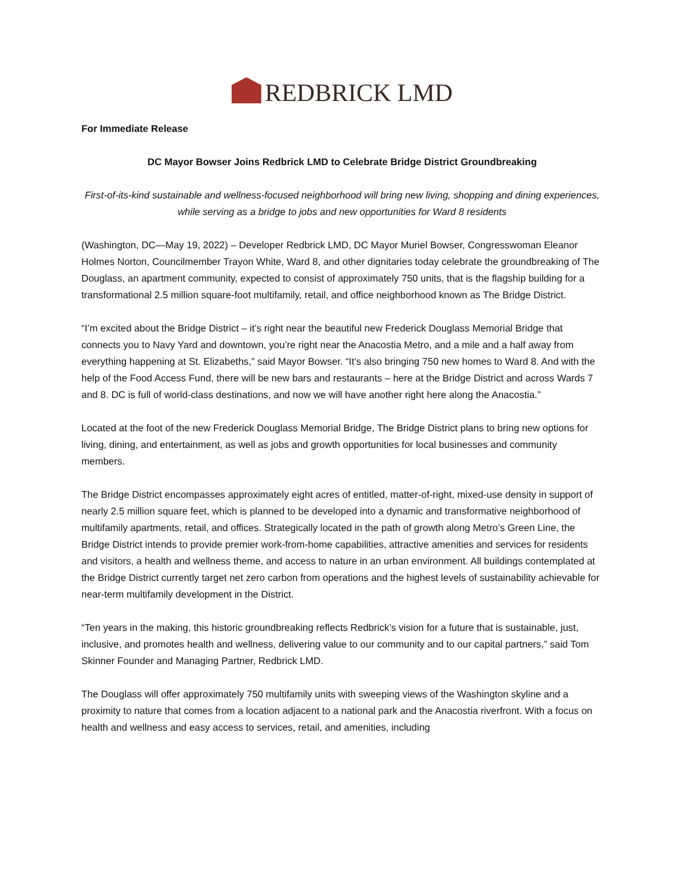REDBRICK LMD
For Immediate Release
DC Mayor Bowser Joins Redbrick LMD to Celebrate Bridge District Groundbreaking
First-of-its-kind sustainable and wellness-focused neighborhood will bring new living, shopping and dining experiences, while serving as a bridge to jobs and new opportunities for Ward 8 residents
(Washington, DC—May 19, 2022) – Developer Redbrick LMD, DC Mayor Muriel Bowser, Congresswoman Eleanor Holmes Norton, Councilmember Trayon White, Ward 8, and other dignitaries today celebrate the groundbreaking of The Douglass, an apartment community, expected to consist of approximately 750 units, that is the flagship building for a transformational 2.5 million square-foot multifamily, retail, and office neighborhood known as The Bridge District.
“I’m excited about the Bridge District – it’s right near the beautiful new Frederick Douglass Memorial Bridge that connects you to Navy Yard and downtown, you’re right near the Anacostia Metro, and a mile and a half away from everything happening at St. Elizabeths,” said Mayor Bowser. “It’s also bringing 750 new homes to Ward 8. And with the help of the Food Access Fund, there will be new bars and restaurants – here at the Bridge District and across Wards 7 and 8. DC is full of world-class destinations, and now we will have another right here along the Anacostia.”
Located at the foot of the new Frederick Douglass Memorial Bridge, The Bridge District plans to bring new options for living, dining, and entertainment, as well as jobs and growth opportunities for local businesses and community members.
The Bridge District encompasses approximately eight acres of entitled, matter-of-right, mixed-use density in support of nearly 2.5 million square feet, which is planned to be developed into a dynamic and transformative neighborhood of multifamily apartments, retail, and offices. Strategically located in the path of growth along Metro’s Green Line, the Bridge District intends to provide premier work-from-home capabilities, attractive amenities and services for residents and visitors, a health and wellness theme, and access to nature in an urban environment. All buildings contemplated at the Bridge District currently target net zero carbon from operations and the highest levels of sustainability achievable for near-term multifamily development in the District.
“Ten years in the making, this historic groundbreaking reflects Redbrick’s vision for a future that is sustainable, just, inclusive, and promotes health and wellness, delivering value to our community and to our capital partners,” said Tom Skinner Founder and Managing Partner, Redbrick LMD.
The Douglass will offer approximately 750 multifamily units with sweeping views of the Washington skyline and a proximity to nature that comes from a location adjacent to a national park and the Anacostia riverfront. With a focus on health and wellness and easy access to services, retail, and amenities, including